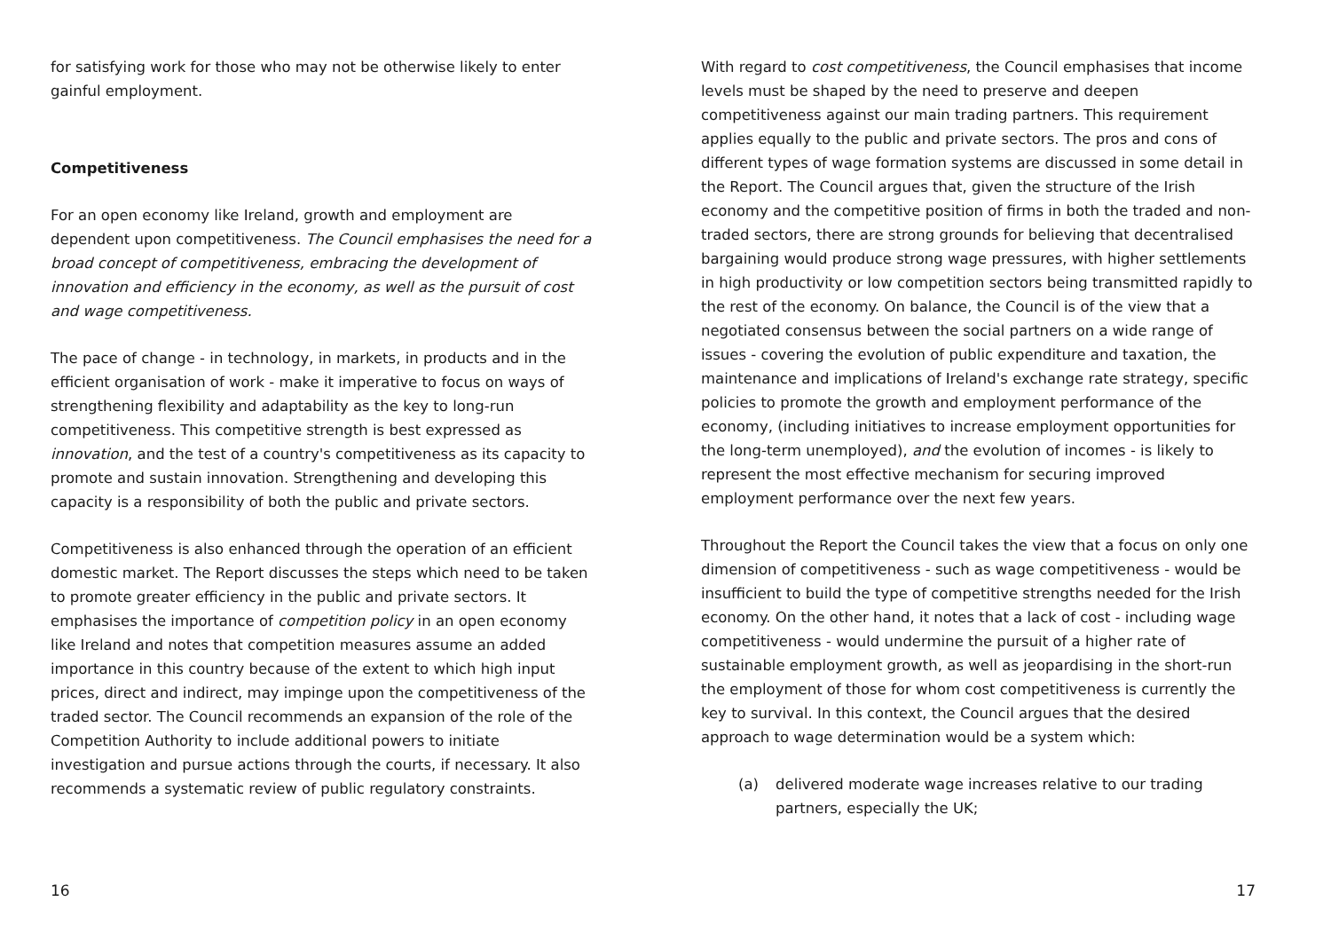for satisfying work for those who may not be otherwise likely to enter gainful employment.
Competitiveness
For an open economy like Ireland, growth and employment are dependent upon competitiveness. The Council emphasises the need for a broad concept of competitiveness, embracing the development of innovation and efficiency in the economy, as well as the pursuit of cost and wage competitiveness.
The pace of change - in technology, in markets, in products and in the efficient organisation of work - make it imperative to focus on ways of strengthening flexibility and adaptability as the key to long-run competitiveness. This competitive strength is best expressed as innovation, and the test of a country's competitiveness as its capacity to promote and sustain innovation. Strengthening and developing this capacity is a responsibility of both the public and private sectors.
Competitiveness is also enhanced through the operation of an efficient domestic market. The Report discusses the steps which need to be taken to promote greater efficiency in the public and private sectors. It emphasises the importance of competition policy in an open economy like Ireland and notes that competition measures assume an added importance in this country because of the extent to which high input prices, direct and indirect, may impinge upon the competitiveness of the traded sector. The Council recommends an expansion of the role of the Competition Authority to include additional powers to initiate investigation and pursue actions through the courts, if necessary. It also recommends a systematic review of public regulatory constraints.
16
With regard to cost competitiveness, the Council emphasises that income levels must be shaped by the need to preserve and deepen competitiveness against our main trading partners. This requirement applies equally to the public and private sectors. The pros and cons of different types of wage formation systems are discussed in some detail in the Report. The Council argues that, given the structure of the Irish economy and the competitive position of firms in both the traded and non-traded sectors, there are strong grounds for believing that decentralised bargaining would produce strong wage pressures, with higher settlements in high productivity or low competition sectors being transmitted rapidly to the rest of the economy. On balance, the Council is of the view that a negotiated consensus between the social partners on a wide range of issues - covering the evolution of public expenditure and taxation, the maintenance and implications of Ireland's exchange rate strategy, specific policies to promote the growth and employment performance of the economy, (including initiatives to increase employment opportunities for the long-term unemployed), and the evolution of incomes - is likely to represent the most effective mechanism for securing improved employment performance over the next few years.
Throughout the Report the Council takes the view that a focus on only one dimension of competitiveness - such as wage competitiveness - would be insufficient to build the type of competitive strengths needed for the Irish economy. On the other hand, it notes that a lack of cost - including wage competitiveness - would undermine the pursuit of a higher rate of sustainable employment growth, as well as jeopardising in the short-run the employment of those for whom cost competitiveness is currently the key to survival. In this context, the Council argues that the desired approach to wage determination would be a system which:
(a) delivered moderate wage increases relative to our trading partners, especially the UK;
17